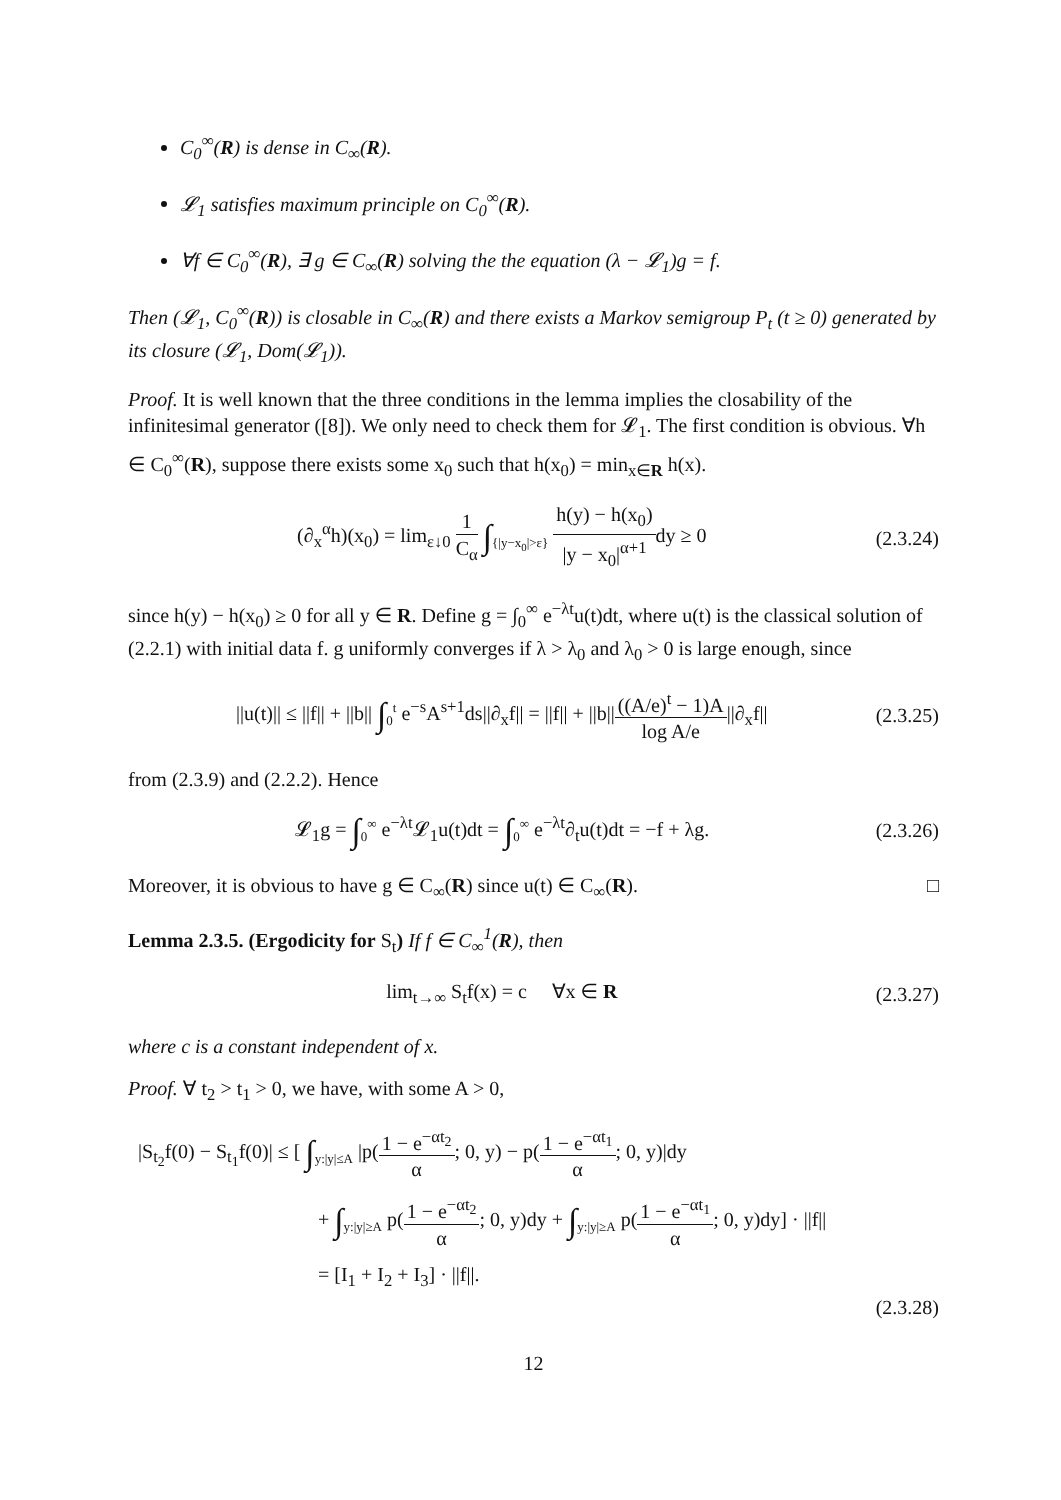C<sub>0</sub><sup>∞</sup>(R) is dense in C<sub>∞</sub>(R).
𝓛<sub>1</sub> satisfies maximum principle on C<sub>0</sub><sup>∞</sup>(R).
∀f ∈ C<sub>0</sub><sup>∞</sup>(R), ∃ g ∈ C<sub>∞</sub>(R) solving the the equation (λ − 𝓛<sub>1</sub>)g = f.
Then (𝓛<sub>1</sub>, C<sub>0</sub><sup>∞</sup>(R)) is closable in C<sub>∞</sub>(R) and there exists a Markov semigroup P<sub>t</sub> (t ≥ 0) generated by its closure (𝓛<sub>1</sub>, Dom(𝓛<sub>1</sub>)).
Proof. It is well known that the three conditions in the lemma implies the closability of the infinitesimal generator ([8]). We only need to check them for 𝓛<sub>1</sub>. The first condition is obvious. ∀h ∈ C<sub>0</sub><sup>∞</sup>(R), suppose there exists some x<sub>0</sub> such that h(x<sub>0</sub>) = min<sub>x∈R</sub> h(x).
(∂<sub>x</sub><sup>α</sup>h)(x<sub>0</sub>) = lim<sub>ε↓0</sub> 1 C<sub>α</sub> ∫<sub>{|y−x<sub>0</sub>|>ε}</sub> h(y) − h(x<sub>0</sub>) |y − x<sub>0</sub>|<sup>α+1</sup>dy ≥ 0
(2.3.24)
since h(y) − h(x<sub>0</sub>) ≥ 0 for all y ∈ R. Define g = ∫<sub>0</sub><sup>∞</sup> e<sup>−λt</sup>u(t)dt, where u(t) is the classical solution of (2.2.1) with initial data f. g uniformly converges if λ > λ<sub>0</sub> and λ<sub>0</sub> > 0 is large enough, since
||u(t)|| ≤ ||f|| + ||b|| ∫<sub>0</sub><sup>t</sup> e<sup>−s</sup>A<sup>s+1</sup>ds||∂<sub>x</sub>f|| = ||f|| + ||b||((A/e)<sup>t</sup> − 1)A log A/e||∂<sub>x</sub>f||
(2.3.25)
from (2.3.9) and (2.2.2). Hence
𝓛<sub>1</sub>g = ∫<sub>0</sub><sup>∞</sup> e<sup>−λt</sup>𝓛<sub>1</sub>u(t)dt = ∫<sub>0</sub><sup>∞</sup> e<sup>−λt</sup>∂<sub>t</sub>u(t)dt = −f + λg.
(2.3.26)
Moreover, it is obvious to have g ∈ C<sub>∞</sub>(R) since u(t) ∈ C<sub>∞</sub>(R). □
Lemma 2.3.5. (Ergodicity for S<sub>t</sub>) If f ∈ C<sub>∞</sub><sup>1</sup>(R), then
lim<sub>t→∞</sub> S<sub>t</sub>f(x) = c ∀x ∈ R (2.3.27)
where c is a constant independent of x.
Proof. ∀ t<sub>2</sub> > t<sub>1</sub> > 0, we have, with some A > 0,
|S<sub>t<sub>2</sub></sub>f(0) − S<sub>t<sub>1</sub></sub>f(0)| ≤ [ ∫<sub>y:|y|≤A</sub> |p(1 − e<sup>−αt<sub>2</sub></sup> α; 0, y) − p(1 − e<sup>−αt<sub>1</sub></sup> α; 0, y)|dy
+ ∫<sub>y:|y|≥A</sub> p(1 − e<sup>−αt<sub>2</sub></sup> α; 0, y)dy + ∫<sub>y:|y|≥A</sub> p(1 − e<sup>−αt<sub>1</sub></sup> α; 0, y)dy] · ||f||
= [I<sub>1</sub> + I<sub>2</sub> + I<sub>3</sub>] · ||f||.
(2.3.28)
12